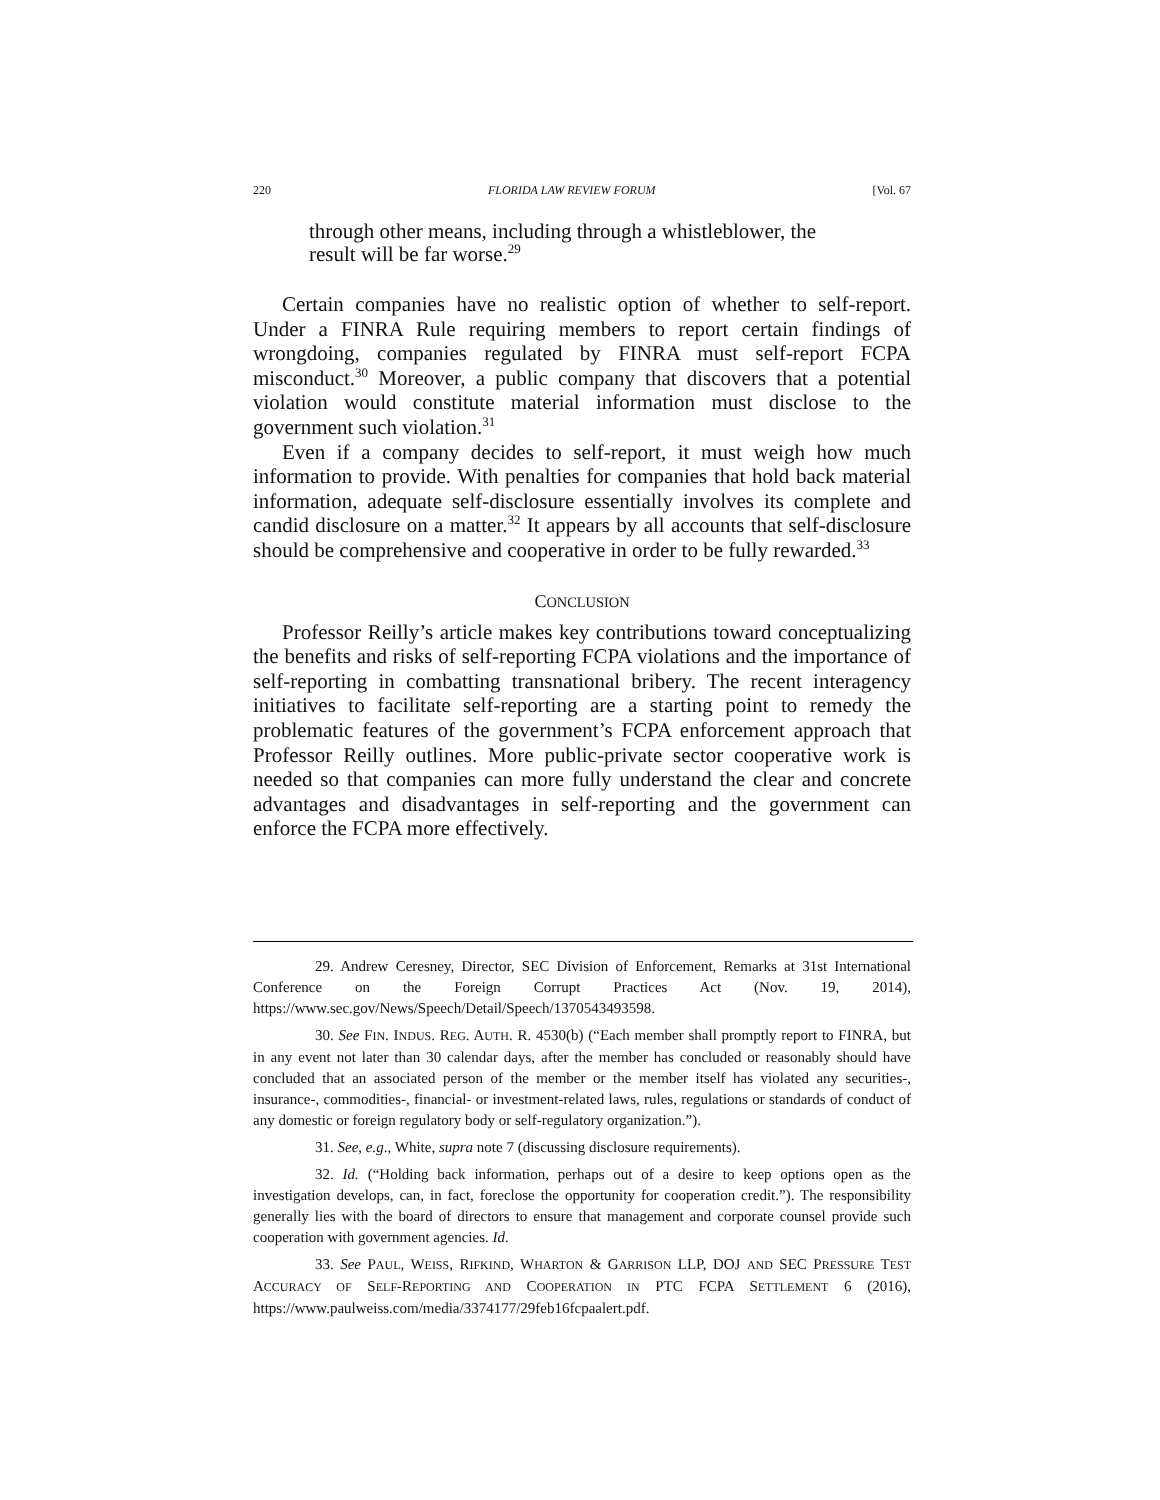220 FLORIDA LAW REVIEW FORUM [Vol. 67
through other means, including through a whistleblower, the result will be far worse.<sup>29</sup>
Certain companies have no realistic option of whether to self-report. Under a FINRA Rule requiring members to report certain findings of wrongdoing, companies regulated by FINRA must self-report FCPA misconduct.<sup>30</sup> Moreover, a public company that discovers that a potential violation would constitute material information must disclose to the government such violation.<sup>31</sup>
Even if a company decides to self-report, it must weigh how much information to provide. With penalties for companies that hold back material information, adequate self-disclosure essentially involves its complete and candid disclosure on a matter.<sup>32</sup> It appears by all accounts that self-disclosure should be comprehensive and cooperative in order to be fully rewarded.<sup>33</sup>
CONCLUSION
Professor Reilly’s article makes key contributions toward conceptualizing the benefits and risks of self-reporting FCPA violations and the importance of self-reporting in combatting transnational bribery. The recent interagency initiatives to facilitate self-reporting are a starting point to remedy the problematic features of the government’s FCPA enforcement approach that Professor Reilly outlines. More public-private sector cooperative work is needed so that companies can more fully understand the clear and concrete advantages and disadvantages in self-reporting and the government can enforce the FCPA more effectively.
29. Andrew Ceresney, Director, SEC Division of Enforcement, Remarks at 31st International Conference on the Foreign Corrupt Practices Act (Nov. 19, 2014), https://www.sec.gov/News/Speech/Detail/Speech/1370543493598.
30. See FIN. INDUS. REG. AUTH. R. 4530(b) (“Each member shall promptly report to FINRA, but in any event not later than 30 calendar days, after the member has concluded or reasonably should have concluded that an associated person of the member or the member itself has violated any securities-, insurance-, commodities-, financial- or investment-related laws, rules, regulations or standards of conduct of any domestic or foreign regulatory body or self-regulatory organization.”).
31. See, e.g., White, supra note 7 (discussing disclosure requirements).
32. Id. (“Holding back information, perhaps out of a desire to keep options open as the investigation develops, can, in fact, foreclose the opportunity for cooperation credit.”). The responsibility generally lies with the board of directors to ensure that management and corporate counsel provide such cooperation with government agencies. Id.
33. See PAUL, WEISS, RIFKIND, WHARTON & GARRISON LLP, DOJ AND SEC PRESSURE TEST ACCURACY OF SELF-REPORTING AND COOPERATION IN PTC FCPA SETTLEMENT 6 (2016), https://www.paulweiss.com/media/3374177/29feb16fcpaalert.pdf.